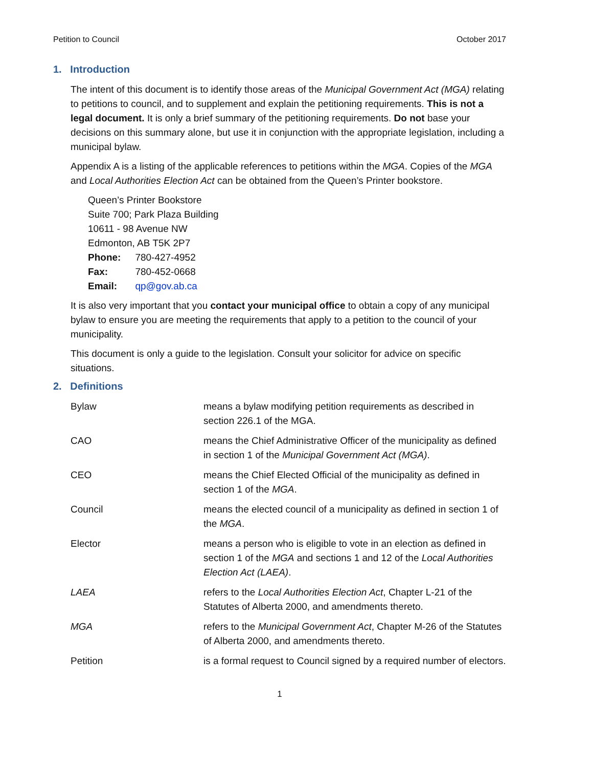Petition to Council October 2017
1. Introduction
The intent of this document is to identify those areas of the Municipal Government Act (MGA) relating to petitions to council, and to supplement and explain the petitioning requirements. This is not a legal document. It is only a brief summary of the petitioning requirements. Do not base your decisions on this summary alone, but use it in conjunction with the appropriate legislation, including a municipal bylaw.
Appendix A is a listing of the applicable references to petitions within the MGA. Copies of the MGA and Local Authorities Election Act can be obtained from the Queen’s Printer bookstore.
Queen’s Printer Bookstore
Suite 700; Park Plaza Building
10611 - 98 Avenue NW
Edmonton, AB T5K 2P7
| Phone: | 780-427-4952 |
| Fax: | 780-452-0668 |
| Email: | qp@gov.ab.ca |
It is also very important that you contact your municipal office to obtain a copy of any municipal bylaw to ensure you are meeting the requirements that apply to a petition to the council of your municipality.
This document is only a guide to the legislation. Consult your solicitor for advice on specific situations.
2. Definitions
| Bylaw | means a bylaw modifying petition requirements as described in section 226.1 of the MGA. |
| CAO | means the Chief Administrative Officer of the municipality as defined in section 1 of the Municipal Government Act (MGA) . |
| CEO | means the Chief Elected Official of the municipality as defined in section 1 of the MGA . |
| Council | means the elected council of a municipality as defined in section 1 of the MGA . |
| Elector | means a person who is eligible to vote in an election as defined in section 1 of the MGA and sections 1 and 12 of the Local Authorities Election Act (LAEA) . |
| LAEA | refers to the Local Authorities Election Act , Chapter L-21 of the Statutes of Alberta 2000, and amendments thereto. |
| MGA | refers to the Municipal Government Act , Chapter M-26 of the Statutes of Alberta 2000, and amendments thereto. |
| Petition | is a formal request to Council signed by a required number of electors. |
1